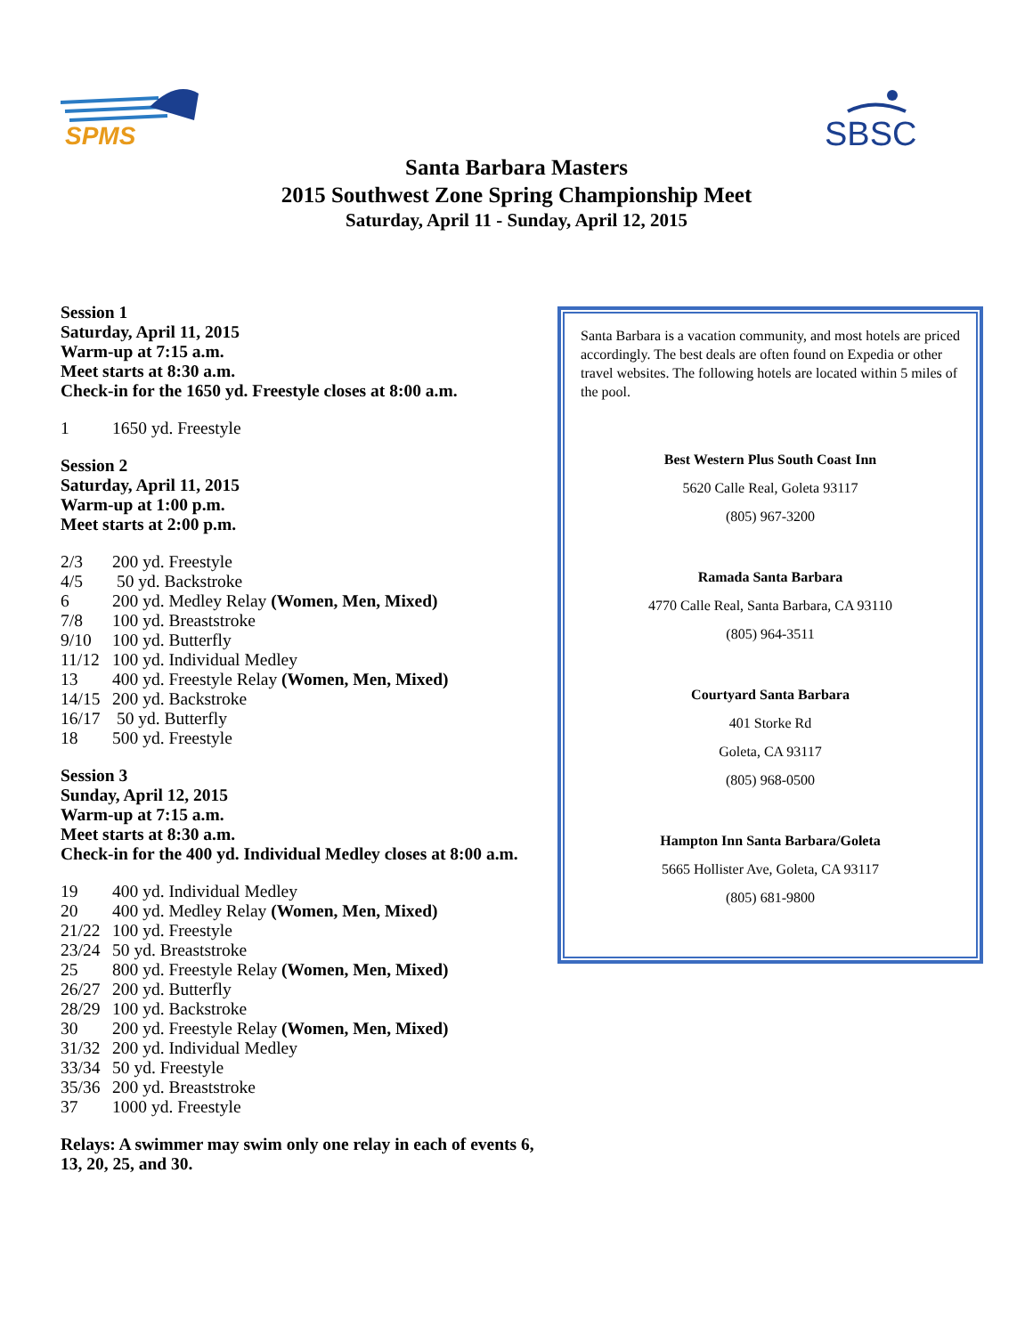SPMS
SBSC
Santa Barbara Masters
2015 Southwest Zone Spring Championship Meet
Saturday, April 11 - Sunday, April 12, 2015
Session 1
Saturday, April 11, 2015
Warm-up at 7:15 a.m.
Meet starts at 8:30 a.m.
Check-in for the 1650 yd. Freestyle closes at 8:00 a.m.
1 1650 yd. Freestyle
Session 2
Saturday, April 11, 2015
Warm-up at 1:00 p.m.
Meet starts at 2:00 p.m.
2/3 200 yd. Freestyle
4/5 50 yd. Backstroke
6 200 yd. Medley Relay (Women, Men, Mixed)
7/8 100 yd. Breaststroke
9/10 100 yd. Butterfly
11/12 100 yd. Individual Medley
13 400 yd. Freestyle Relay (Women, Men, Mixed)
14/15 200 yd. Backstroke
16/17 50 yd. Butterfly
18 500 yd. Freestyle
Session 3
Sunday, April 12, 2015
Warm-up at 7:15 a.m.
Meet starts at 8:30 a.m.
Check-in for the 400 yd. Individual Medley closes at 8:00 a.m.
19 400 yd. Individual Medley
20 400 yd. Medley Relay (Women, Men, Mixed)
21/22 100 yd. Freestyle
23/24 50 yd. Breaststroke
25 800 yd. Freestyle Relay (Women, Men, Mixed)
26/27 200 yd. Butterfly
28/29 100 yd. Backstroke
30 200 yd. Freestyle Relay (Women, Men, Mixed)
31/32 200 yd. Individual Medley
33/34 50 yd. Freestyle
35/36 200 yd. Breaststroke
37 1000 yd. Freestyle
Relays: A swimmer may swim only one relay in each of events 6, 13, 20, 25, and 30.
Santa Barbara is a vacation community, and most hotels are priced accordingly. The best deals are often found on Expedia or other travel websites. The following hotels are located within 5 miles of the pool.
Best Western Plus South Coast Inn
5620 Calle Real, Goleta 93117
(805) 967-3200
Ramada Santa Barbara
4770 Calle Real, Santa Barbara, CA 93110
(805) 964-3511
Courtyard Santa Barbara
401 Storke Rd
Goleta, CA 93117
(805) 968-0500
Hampton Inn Santa Barbara/Goleta
5665 Hollister Ave, Goleta, CA 93117
(805) 681-9800